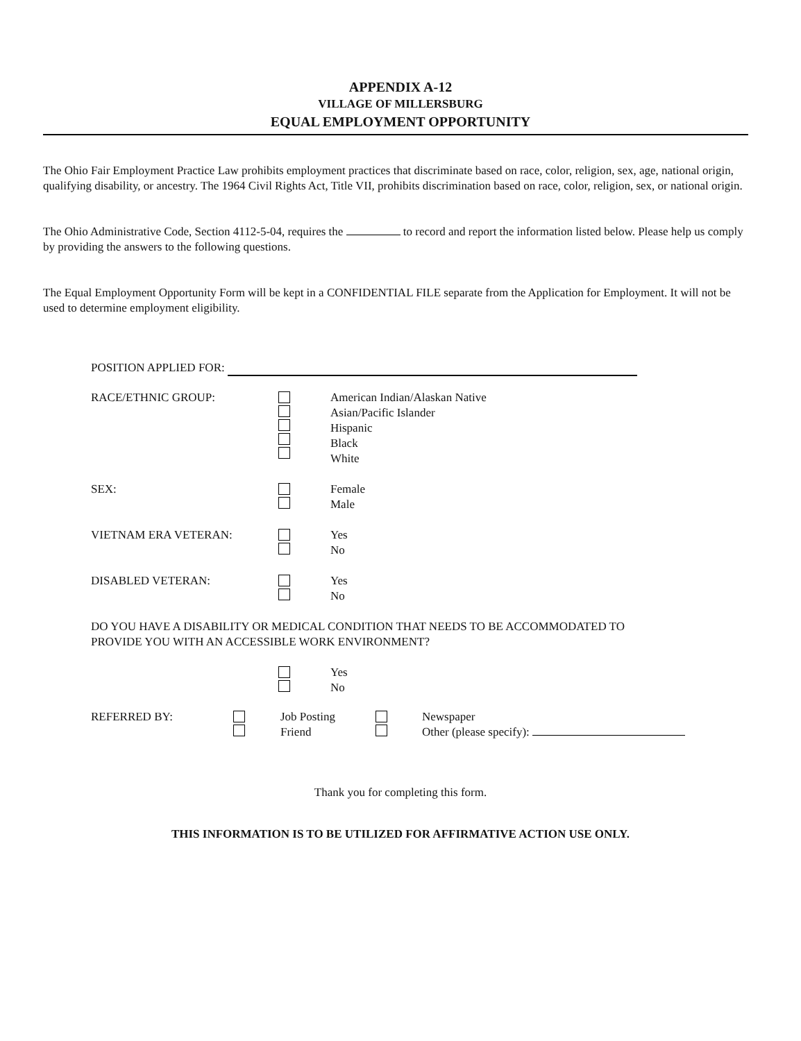APPENDIX A-12
VILLAGE OF MILLERSBURG
EQUAL EMPLOYMENT OPPORTUNITY
The Ohio Fair Employment Practice Law prohibits employment practices that discriminate based on race, color, religion, sex, age, national origin, qualifying disability, or ancestry. The 1964 Civil Rights Act, Title VII, prohibits discrimination based on race, color, religion, sex, or national origin.
The Ohio Administrative Code, Section 4112-5-04, requires the to record and report the information listed below. Please help us comply by providing the answers to the following questions.
The Equal Employment Opportunity Form will be kept in a CONFIDENTIAL FILE separate from the Application for Employment. It will not be used to determine employment eligibility.
POSITION APPLIED FOR:
RACE/ETHNIC GROUP: American Indian/Alaskan Native
Asian/Pacific Islander
Hispanic
Black
White
SEX: Female
Male
VIETNAM ERA VETERAN: Yes
No
DISABLED VETERAN: Yes
No
DO YOU HAVE A DISABILITY OR MEDICAL CONDITION THAT NEEDS TO BE ACCOMMODATED TO
PROVIDE YOU WITH AN ACCESSIBLE WORK ENVIRONMENT?
Yes
No
REFERRED BY: Job Posting
Friend
Newspaper
Other (please specify):
Thank you for completing this form.
THIS INFORMATION IS TO BE UTILIZED FOR AFFIRMATIVE ACTION USE ONLY.